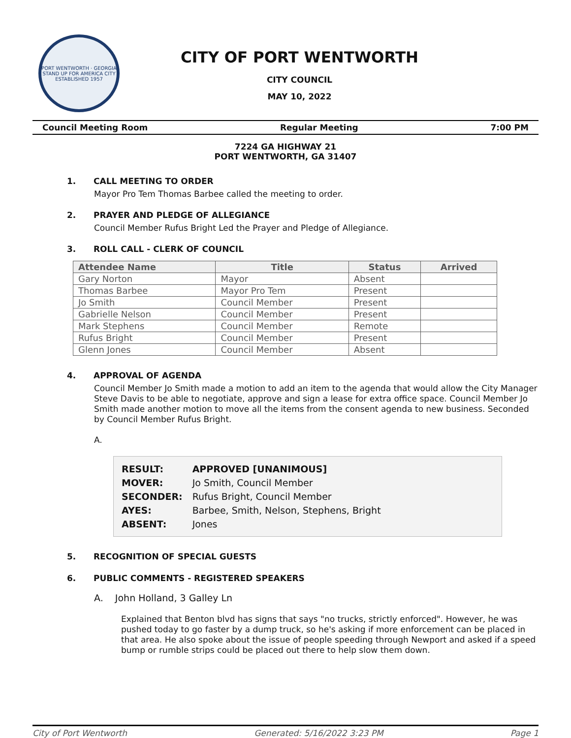PORT WENTWORTH · GEORGIA
STAND UP FOR AMERICA CITY
ESTABLISHED 1957
CITY OF PORT WENTWORTH
CITY COUNCIL
MAY 10, 2022
Council Meeting Room Regular Meeting 7:00 PM
7224 GA HIGHWAY 21
PORT WENTWORTH, GA 31407
1. CALL MEETING TO ORDER
Mayor Pro Tem Thomas Barbee called the meeting to order.
2. PRAYER AND PLEDGE OF ALLEGIANCE
Council Member Rufus Bright Led the Prayer and Pledge of Allegiance.
3. ROLL CALL - CLERK OF COUNCIL
| Attendee Name | Title | Status | Arrived |
| --- | --- | --- | --- |
| Gary Norton | Mayor | Absent | |
| Thomas Barbee | Mayor Pro Tem | Present | |
| Jo Smith | Council Member | Present | |
| Gabrielle Nelson | Council Member | Present | |
| Mark Stephens | Council Member | Remote | |
| Rufus Bright | Council Member | Present | |
| Glenn Jones | Council Member | Absent | |
4. APPROVAL OF AGENDA
Council Member Jo Smith made a motion to add an item to the agenda that would allow the City Manager Steve Davis to be able to negotiate, approve and sign a lease for extra office space. Council Member Jo Smith made another motion to move all the items from the consent agenda to new business. Seconded by Council Member Rufus Bright.
A.
| RESULT: | APPROVED [UNANIMOUS] |
| MOVER: | Jo Smith, Council Member |
| SECONDER: | Rufus Bright, Council Member |
| AYES: | Barbee, Smith, Nelson, Stephens, Bright |
| ABSENT: | Jones |
5. RECOGNITION OF SPECIAL GUESTS
6. PUBLIC COMMENTS - REGISTERED SPEAKERS
A. John Holland, 3 Galley Ln
Explained that Benton blvd has signs that says "no trucks, strictly enforced". However, he was pushed today to go faster by a dump truck, so he's asking if more enforcement can be placed in that area. He also spoke about the issue of people speeding through Newport and asked if a speed bump or rumble strips could be placed out there to help slow them down.
City of Port Wentworth Generated: 5/16/2022 3:23 PM Page 1